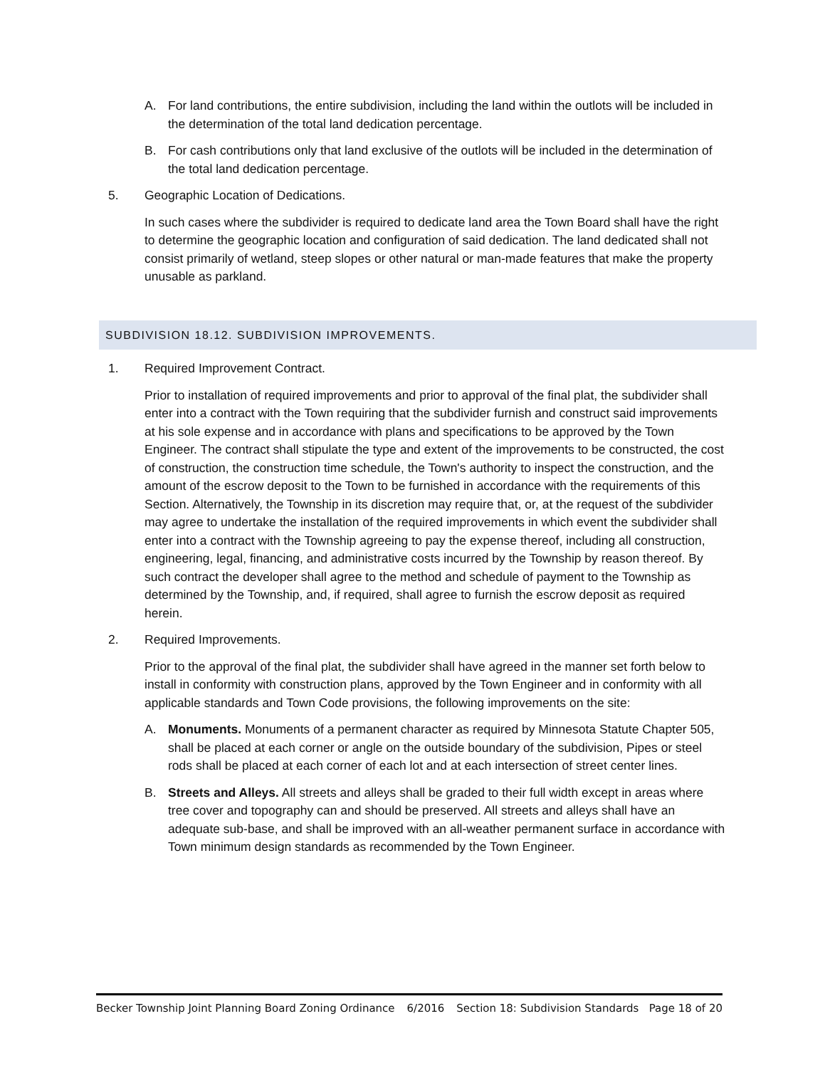A. For land contributions, the entire subdivision, including the land within the outlots will be included in the determination of the total land dedication percentage.
B. For cash contributions only that land exclusive of the outlots will be included in the determination of the total land dedication percentage.
5. Geographic Location of Dedications.
In such cases where the subdivider is required to dedicate land area the Town Board shall have the right to determine the geographic location and configuration of said dedication. The land dedicated shall not consist primarily of wetland, steep slopes or other natural or man-made features that make the property unusable as parkland.
SUBDIVISION 18.12. SUBDIVISION IMPROVEMENTS.
1. Required Improvement Contract.
Prior to installation of required improvements and prior to approval of the final plat, the subdivider shall enter into a contract with the Town requiring that the subdivider furnish and construct said improvements at his sole expense and in accordance with plans and specifications to be approved by the Town Engineer. The contract shall stipulate the type and extent of the improvements to be constructed, the cost of construction, the construction time schedule, the Town's authority to inspect the construction, and the amount of the escrow deposit to the Town to be furnished in accordance with the requirements of this Section. Alternatively, the Township in its discretion may require that, or, at the request of the subdivider may agree to undertake the installation of the required improvements in which event the subdivider shall enter into a contract with the Township agreeing to pay the expense thereof, including all construction, engineering, legal, financing, and administrative costs incurred by the Township by reason thereof. By such contract the developer shall agree to the method and schedule of payment to the Township as determined by the Township, and, if required, shall agree to furnish the escrow deposit as required herein.
2. Required Improvements.
Prior to the approval of the final plat, the subdivider shall have agreed in the manner set forth below to install in conformity with construction plans, approved by the Town Engineer and in conformity with all applicable standards and Town Code provisions, the following improvements on the site:
A. Monuments. Monuments of a permanent character as required by Minnesota Statute Chapter 505, shall be placed at each corner or angle on the outside boundary of the subdivision, Pipes or steel rods shall be placed at each corner of each lot and at each intersection of street center lines.
B. Streets and Alleys. All streets and alleys shall be graded to their full width except in areas where tree cover and topography can and should be preserved. All streets and alleys shall have an adequate sub-base, and shall be improved with an all-weather permanent surface in accordance with Town minimum design standards as recommended by the Town Engineer.
Becker Township Joint Planning Board Zoning Ordinance 6/2016 Section 18: Subdivision Standards Page 18 of 20